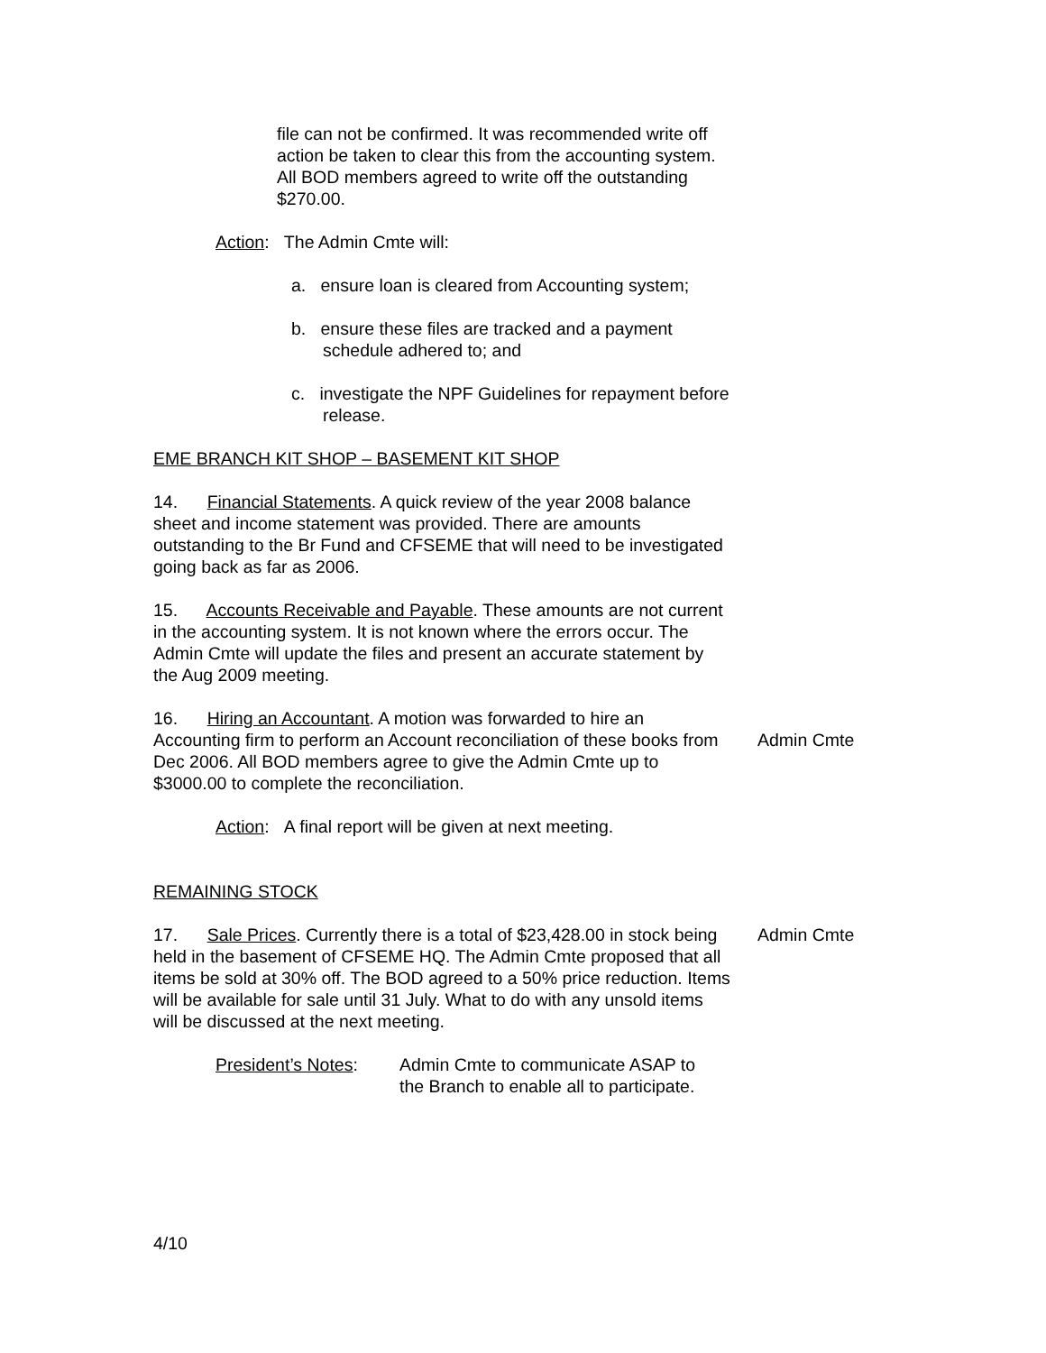file can not be confirmed. It was recommended write off action be taken to clear this from the accounting system. All BOD members agreed to write off the outstanding $270.00.
Action: The Admin Cmte will:
a. ensure loan is cleared from Accounting system;
b. ensure these files are tracked and a payment schedule adhered to; and
c. investigate the NPF Guidelines for repayment before release.
EME BRANCH KIT SHOP – BASEMENT KIT SHOP
14. Financial Statements. A quick review of the year 2008 balance sheet and income statement was provided. There are amounts outstanding to the Br Fund and CFSEME that will need to be investigated going back as far as 2006.
15. Accounts Receivable and Payable. These amounts are not current in the accounting system. It is not known where the errors occur. The Admin Cmte will update the files and present an accurate statement by the Aug 2009 meeting.
16. Hiring an Accountant. A motion was forwarded to hire an Accounting firm to perform an Account reconciliation of these books from Dec 2006. All BOD members agree to give the Admin Cmte up to $3000.00 to complete the reconciliation.
Admin Cmte
Action: A final report will be given at next meeting.
REMAINING STOCK
17. Sale Prices. Currently there is a total of $23,428.00 in stock being held in the basement of CFSEME HQ. The Admin Cmte proposed that all items be sold at 30% off. The BOD agreed to a 50% price reduction. Items will be available for sale until 31 July. What to do with any unsold items will be discussed at the next meeting.
Admin Cmte
President’s Notes:
Admin Cmte to communicate ASAP to the Branch to enable all to participate.
4/10